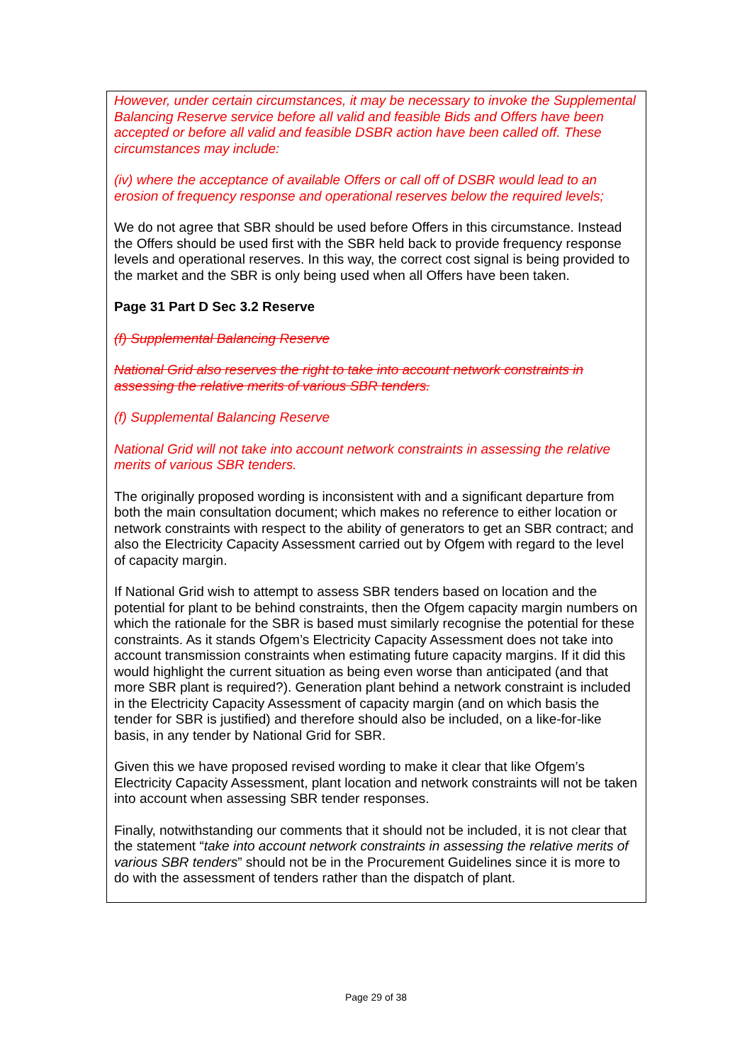However, under certain circumstances, it may be necessary to invoke the Supplemental Balancing Reserve service before all valid and feasible Bids and Offers have been accepted or before all valid and feasible DSBR action have been called off. These circumstances may include:
(iv) where the acceptance of available Offers or call off of DSBR would lead to an erosion of frequency response and operational reserves below the required levels;
We do not agree that SBR should be used before Offers in this circumstance. Instead the Offers should be used first with the SBR held back to provide frequency response levels and operational reserves. In this way, the correct cost signal is being provided to the market and the SBR is only being used when all Offers have been taken.
Page 31 Part D Sec 3.2 Reserve
(f) Supplemental Balancing Reserve
National Grid also reserves the right to take into account network constraints in assessing the relative merits of various SBR tenders.
(f) Supplemental Balancing Reserve
National Grid will not take into account network constraints in assessing the relative merits of various SBR tenders.
The originally proposed wording is inconsistent with and a significant departure from both the main consultation document; which makes no reference to either location or network constraints with respect to the ability of generators to get an SBR contract; and also the Electricity Capacity Assessment carried out by Ofgem with regard to the level of capacity margin.
If National Grid wish to attempt to assess SBR tenders based on location and the potential for plant to be behind constraints, then the Ofgem capacity margin numbers on which the rationale for the SBR is based must similarly recognise the potential for these constraints. As it stands Ofgem’s Electricity Capacity Assessment does not take into account transmission constraints when estimating future capacity margins. If it did this would highlight the current situation as being even worse than anticipated (and that more SBR plant is required?). Generation plant behind a network constraint is included in the Electricity Capacity Assessment of capacity margin (and on which basis the tender for SBR is justified) and therefore should also be included, on a like-for-like basis, in any tender by National Grid for SBR.
Given this we have proposed revised wording to make it clear that like Ofgem’s Electricity Capacity Assessment, plant location and network constraints will not be taken into account when assessing SBR tender responses.
Finally, notwithstanding our comments that it should not be included, it is not clear that the statement “take into account network constraints in assessing the relative merits of various SBR tenders” should not be in the Procurement Guidelines since it is more to do with the assessment of tenders rather than the dispatch of plant.
Page 29 of 38